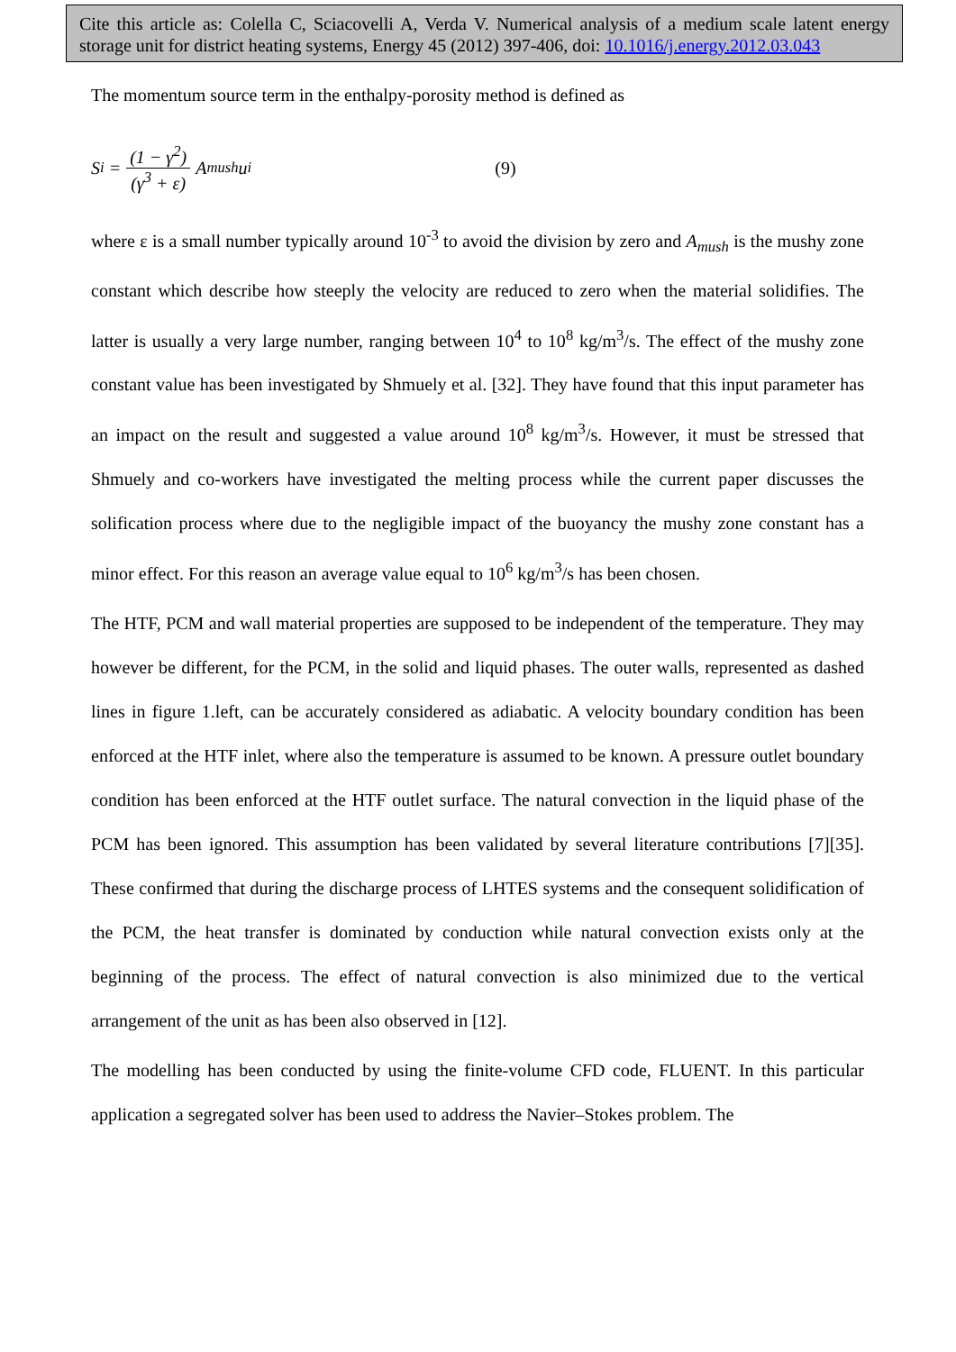Cite this article as: Colella C, Sciacovelli A, Verda V. Numerical analysis of a medium scale latent energy storage unit for district heating systems, Energy 45 (2012) 397-406, doi: 10.1016/j.energy.2012.03.043
The momentum source term in the enthalpy-porosity method is defined as
S<sub>i</sub> = (1 − γ<sup>2</sup>) (γ<sup>3</sup> + ε) A<sub>mush</sub>u<sub>i</sub> (9)
where ε is a small number typically around 10<sup>-3</sup> to avoid the division by zero and A<sub>mush</sub> is the mushy zone constant which describe how steeply the velocity are reduced to zero when the material solidifies. The latter is usually a very large number, ranging between 10<sup>4</sup> to 10<sup>8</sup> kg/m<sup>3</sup>/s. The effect of the mushy zone constant value has been investigated by Shmuely et al. [32]. They have found that this input parameter has an impact on the result and suggested a value around 10<sup>8</sup> kg/m<sup>3</sup>/s. However, it must be stressed that Shmuely and co-workers have investigated the melting process while the current paper discusses the solification process where due to the negligible impact of the buoyancy the mushy zone constant has a minor effect. For this reason an average value equal to 10<sup>6</sup> kg/m<sup>3</sup>/s has been chosen.
The HTF, PCM and wall material properties are supposed to be independent of the temperature. They may however be different, for the PCM, in the solid and liquid phases. The outer walls, represented as dashed lines in figure 1.left, can be accurately considered as adiabatic. A velocity boundary condition has been enforced at the HTF inlet, where also the temperature is assumed to be known. A pressure outlet boundary condition has been enforced at the HTF outlet surface. The natural convection in the liquid phase of the PCM has been ignored. This assumption has been validated by several literature contributions [7][35]. These confirmed that during the discharge process of LHTES systems and the consequent solidification of the PCM, the heat transfer is dominated by conduction while natural convection exists only at the beginning of the process. The effect of natural convection is also minimized due to the vertical arrangement of the unit as has been also observed in [12].
The modelling has been conducted by using the finite-volume CFD code, FLUENT. In this particular application a segregated solver has been used to address the Navier–Stokes problem. The